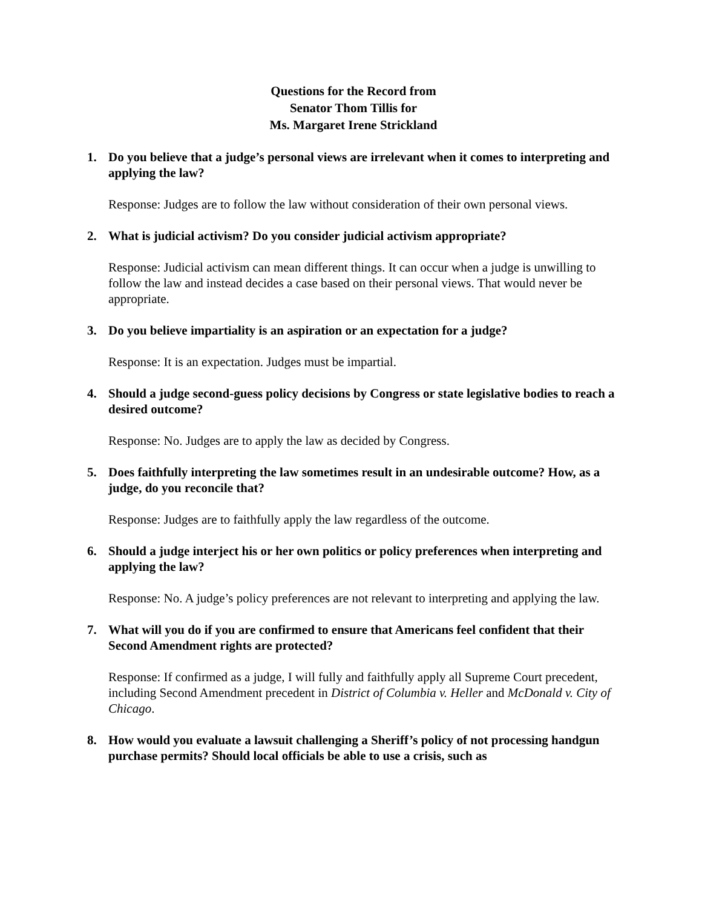Questions for the Record from
Senator Thom Tillis for
Ms. Margaret Irene Strickland
1. Do you believe that a judge’s personal views are irrelevant when it comes to interpreting and applying the law?
Response: Judges are to follow the law without consideration of their own personal views.
2. What is judicial activism? Do you consider judicial activism appropriate?
Response: Judicial activism can mean different things. It can occur when a judge is unwilling to follow the law and instead decides a case based on their personal views. That would never be appropriate.
3. Do you believe impartiality is an aspiration or an expectation for a judge?
Response: It is an expectation. Judges must be impartial.
4. Should a judge second-guess policy decisions by Congress or state legislative bodies to reach a desired outcome?
Response: No. Judges are to apply the law as decided by Congress.
5. Does faithfully interpreting the law sometimes result in an undesirable outcome? How, as a judge, do you reconcile that?
Response: Judges are to faithfully apply the law regardless of the outcome.
6. Should a judge interject his or her own politics or policy preferences when interpreting and applying the law?
Response: No. A judge’s policy preferences are not relevant to interpreting and applying the law.
7. What will you do if you are confirmed to ensure that Americans feel confident that their Second Amendment rights are protected?
Response: If confirmed as a judge, I will fully and faithfully apply all Supreme Court precedent, including Second Amendment precedent in District of Columbia v. Heller and McDonald v. City of Chicago.
8. How would you evaluate a lawsuit challenging a Sheriff’s policy of not processing handgun purchase permits? Should local officials be able to use a crisis, such as